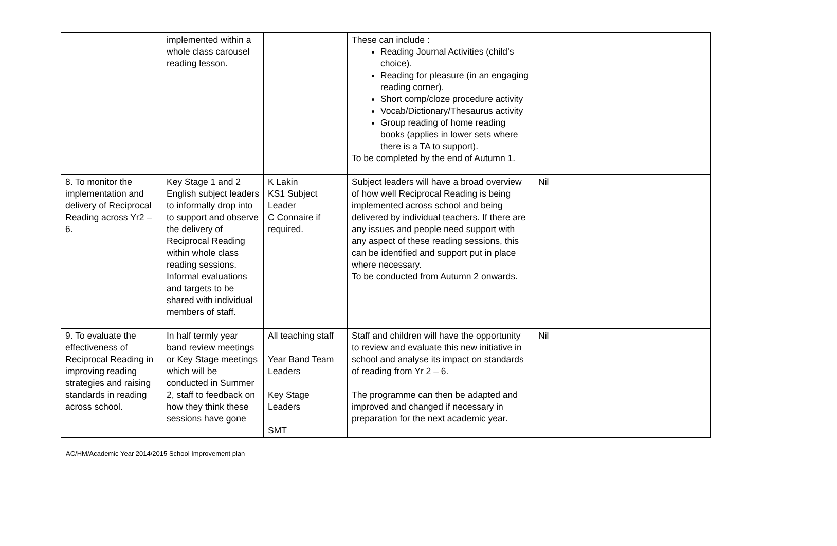| | implemented within a whole class carousel reading lesson. | | These can include : Reading Journal Activities (child’s choice). Reading for pleasure (in an engaging reading corner). Short comp/cloze procedure activity Vocab/Dictionary/Thesaurus activity Group reading of home reading books (applies in lower sets where there is a TA to support). To be completed by the end of Autumn 1. | | |
| 8. To monitor the implementation and delivery of Reciprocal Reading across Yr2 – 6. | Key Stage 1 and 2 English subject leaders to informally drop into to support and observe the delivery of Reciprocal Reading within whole class reading sessions. Informal evaluations and targets to be shared with individual members of staff. | K Lakin KS1 Subject Leader C Connaire if required. | Subject leaders will have a broad overview of how well Reciprocal Reading is being implemented across school and being delivered by individual teachers. If there are any issues and people need support with any aspect of these reading sessions, this can be identified and support put in place where necessary. To be conducted from Autumn 2 onwards. | Nil | |
| 9. To evaluate the effectiveness of Reciprocal Reading in improving reading strategies and raising standards in reading across school. | In half termly year band review meetings or Key Stage meetings which will be conducted in Summer 2, staff to feedback on how they think these sessions have gone | All teaching staff Year Band Team Leaders Key Stage Leaders SMT | Staff and children will have the opportunity to review and evaluate this new initiative in school and analyse its impact on standards of reading from Yr 2 – 6. The programme can then be adapted and improved and changed if necessary in preparation for the next academic year. | Nil | |
AC/HM/Academic Year 2014/2015 School Improvement plan